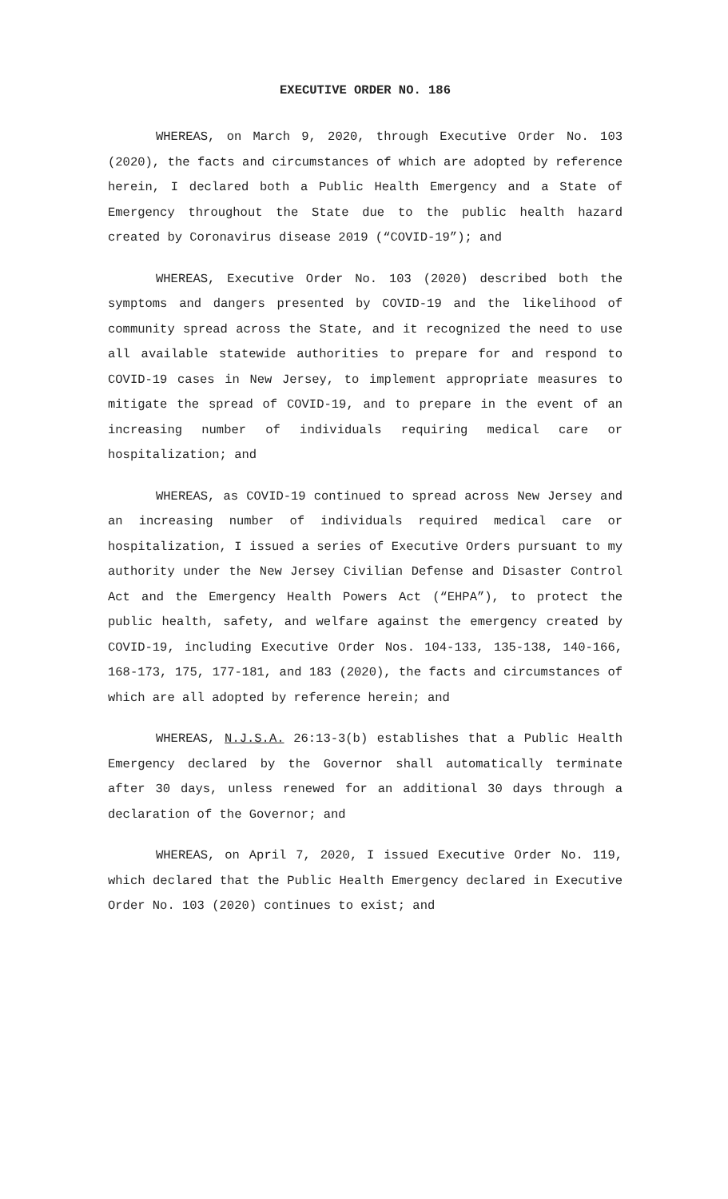EXECUTIVE ORDER NO. 186
WHEREAS, on March 9, 2020, through Executive Order No. 103 (2020), the facts and circumstances of which are adopted by reference herein, I declared both a Public Health Emergency and a State of Emergency throughout the State due to the public health hazard created by Coronavirus disease 2019 (“COVID-19”); and
WHEREAS, Executive Order No. 103 (2020) described both the symptoms and dangers presented by COVID-19 and the likelihood of community spread across the State, and it recognized the need to use all available statewide authorities to prepare for and respond to COVID-19 cases in New Jersey, to implement appropriate measures to mitigate the spread of COVID-19, and to prepare in the event of an increasing number of individuals requiring medical care or hospitalization; and
WHEREAS, as COVID-19 continued to spread across New Jersey and an increasing number of individuals required medical care or hospitalization, I issued a series of Executive Orders pursuant to my authority under the New Jersey Civilian Defense and Disaster Control Act and the Emergency Health Powers Act (“EHPA”), to protect the public health, safety, and welfare against the emergency created by COVID-19, including Executive Order Nos. 104-133, 135-138, 140-166, 168-173, 175, 177-181, and 183 (2020), the facts and circumstances of which are all adopted by reference herein; and
WHEREAS, N.J.S.A. 26:13-3(b) establishes that a Public Health Emergency declared by the Governor shall automatically terminate after 30 days, unless renewed for an additional 30 days through a declaration of the Governor; and
WHEREAS, on April 7, 2020, I issued Executive Order No. 119, which declared that the Public Health Emergency declared in Executive Order No. 103 (2020) continues to exist; and